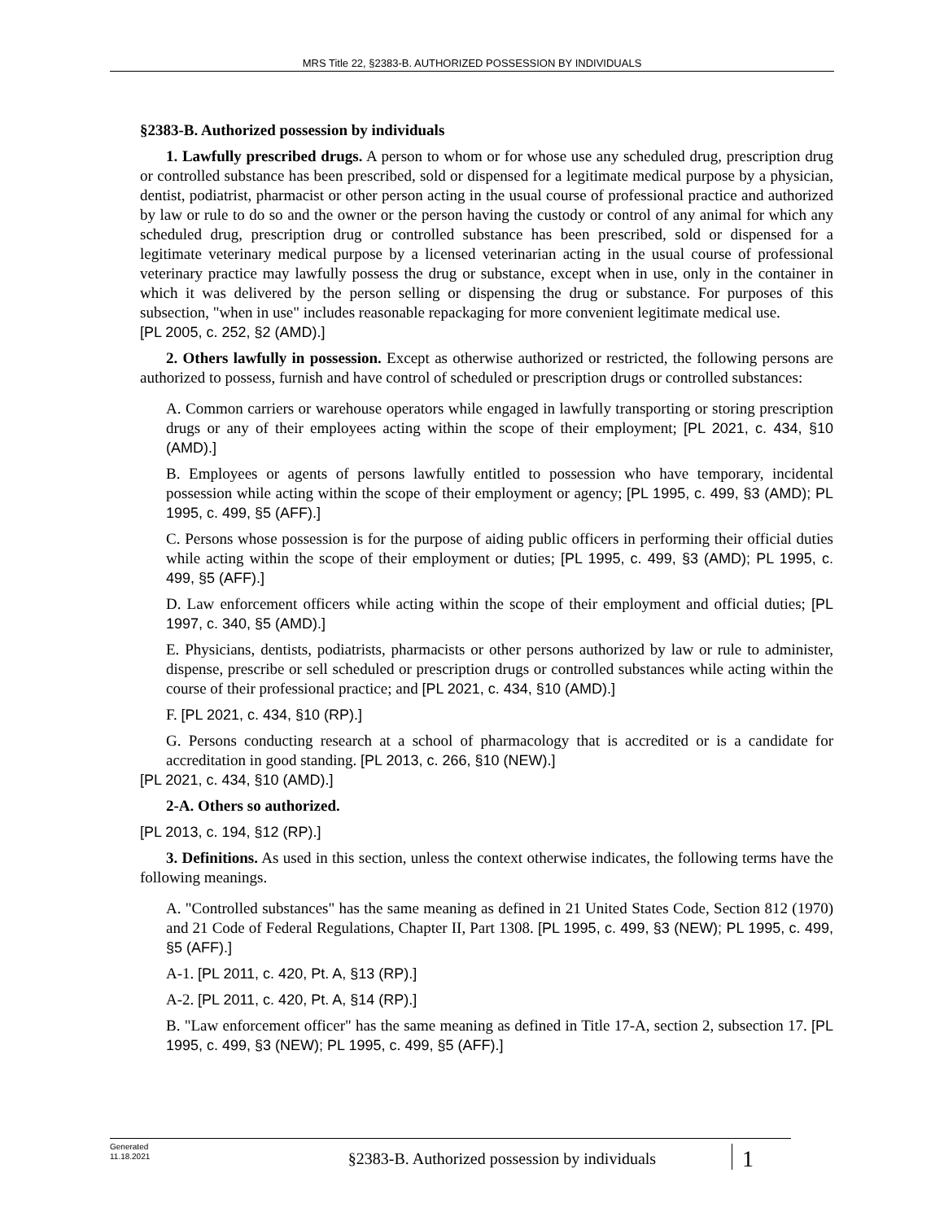MRS Title 22, §2383-B. AUTHORIZED POSSESSION BY INDIVIDUALS
§2383-B. Authorized possession by individuals
1. Lawfully prescribed drugs. A person to whom or for whose use any scheduled drug, prescription drug or controlled substance has been prescribed, sold or dispensed for a legitimate medical purpose by a physician, dentist, podiatrist, pharmacist or other person acting in the usual course of professional practice and authorized by law or rule to do so and the owner or the person having the custody or control of any animal for which any scheduled drug, prescription drug or controlled substance has been prescribed, sold or dispensed for a legitimate veterinary medical purpose by a licensed veterinarian acting in the usual course of professional veterinary practice may lawfully possess the drug or substance, except when in use, only in the container in which it was delivered by the person selling or dispensing the drug or substance. For purposes of this subsection, "when in use" includes reasonable repackaging for more convenient legitimate medical use.
[PL 2005, c. 252, §2 (AMD).]
2. Others lawfully in possession. Except as otherwise authorized or restricted, the following persons are authorized to possess, furnish and have control of scheduled or prescription drugs or controlled substances:
A. Common carriers or warehouse operators while engaged in lawfully transporting or storing prescription drugs or any of their employees acting within the scope of their employment; [PL 2021, c. 434, §10 (AMD).]
B. Employees or agents of persons lawfully entitled to possession who have temporary, incidental possession while acting within the scope of their employment or agency; [PL 1995, c. 499, §3 (AMD); PL 1995, c. 499, §5 (AFF).]
C. Persons whose possession is for the purpose of aiding public officers in performing their official duties while acting within the scope of their employment or duties; [PL 1995, c. 499, §3 (AMD); PL 1995, c. 499, §5 (AFF).]
D. Law enforcement officers while acting within the scope of their employment and official duties; [PL 1997, c. 340, §5 (AMD).]
E. Physicians, dentists, podiatrists, pharmacists or other persons authorized by law or rule to administer, dispense, prescribe or sell scheduled or prescription drugs or controlled substances while acting within the course of their professional practice; and [PL 2021, c. 434, §10 (AMD).]
F. [PL 2021, c. 434, §10 (RP).]
G. Persons conducting research at a school of pharmacology that is accredited or is a candidate for accreditation in good standing. [PL 2013, c. 266, §10 (NEW).]
[PL 2021, c. 434, §10 (AMD).]
2-A. Others so authorized.
[PL 2013, c. 194, §12 (RP).]
3. Definitions. As used in this section, unless the context otherwise indicates, the following terms have the following meanings.
A. "Controlled substances" has the same meaning as defined in 21 United States Code, Section 812 (1970) and 21 Code of Federal Regulations, Chapter II, Part 1308. [PL 1995, c. 499, §3 (NEW); PL 1995, c. 499, §5 (AFF).]
A-1. [PL 2011, c. 420, Pt. A, §13 (RP).]
A-2. [PL 2011, c. 420, Pt. A, §14 (RP).]
B. "Law enforcement officer" has the same meaning as defined in Title 17-A, section 2, subsection 17. [PL 1995, c. 499, §3 (NEW); PL 1995, c. 499, §5 (AFF).]
Generated
11.18.2021
§2383-B. Authorized possession by individuals
1